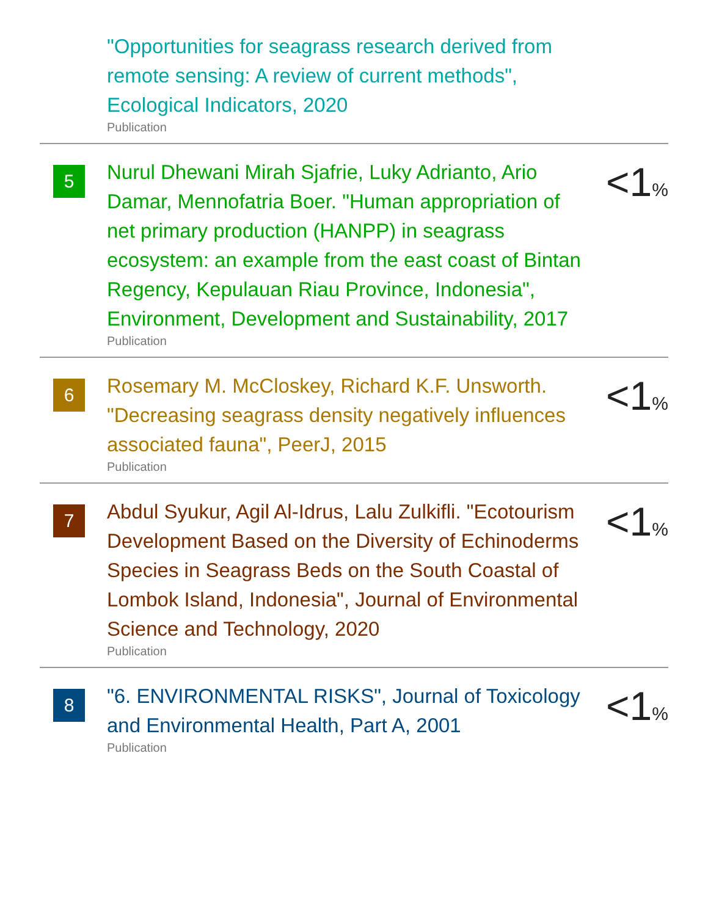"Opportunities for seagrass research derived from remote sensing: A review of current methods", Ecological Indicators, 2020
Publication
5
Nurul Dhewani Mirah Sjafrie, Luky Adrianto, Ario Damar, Mennofatria Boer. "Human appropriation of net primary production (HANPP) in seagrass ecosystem: an example from the east coast of Bintan Regency, Kepulauan Riau Province, Indonesia", Environment, Development and Sustainability, 2017
Publication
<1%
6
Rosemary M. McCloskey, Richard K.F. Unsworth. "Decreasing seagrass density negatively influences associated fauna", PeerJ, 2015
Publication
<1%
7
Abdul Syukur, Agil Al-Idrus, Lalu Zulkifli. "Ecotourism Development Based on the Diversity of Echinoderms Species in Seagrass Beds on the South Coastal of Lombok Island, Indonesia", Journal of Environmental Science and Technology, 2020
Publication
<1%
8
"6. ENVIRONMENTAL RISKS", Journal of Toxicology and Environmental Health, Part A, 2001
Publication
<1%